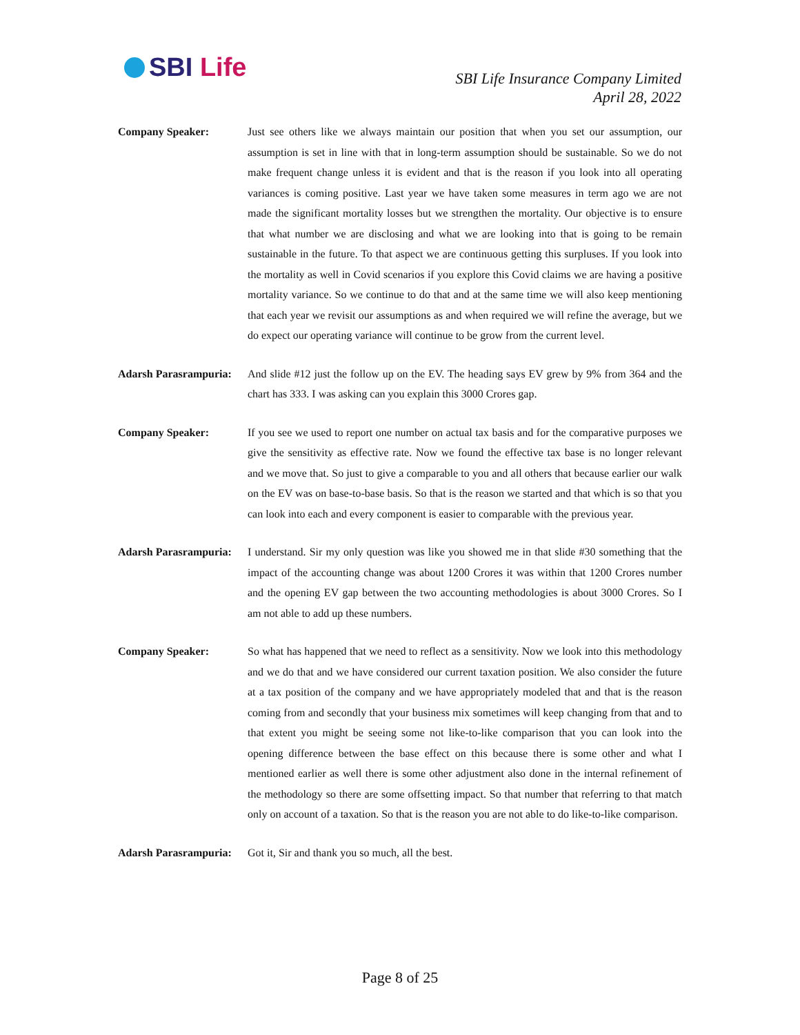SBI Life
SBI Life Insurance Company Limited
April 28, 2022
Company Speaker: Just see others like we always maintain our position that when you set our assumption, our assumption is set in line with that in long-term assumption should be sustainable. So we do not make frequent change unless it is evident and that is the reason if you look into all operating variances is coming positive. Last year we have taken some measures in term ago we are not made the significant mortality losses but we strengthen the mortality. Our objective is to ensure that what number we are disclosing and what we are looking into that is going to be remain sustainable in the future. To that aspect we are continuous getting this surpluses. If you look into the mortality as well in Covid scenarios if you explore this Covid claims we are having a positive mortality variance. So we continue to do that and at the same time we will also keep mentioning that each year we revisit our assumptions as and when required we will refine the average, but we do expect our operating variance will continue to be grow from the current level.
Adarsh Parasrampuria:
And slide #12 just the follow up on the EV. The heading says EV grew by 9% from 364 and the chart has 333. I was asking can you explain this 3000 Crores gap.
Company Speaker: If you see we used to report one number on actual tax basis and for the comparative purposes we give the sensitivity as effective rate. Now we found the effective tax base is no longer relevant and we move that. So just to give a comparable to you and all others that because earlier our walk on the EV was on base-to-base basis. So that is the reason we started and that which is so that you can look into each and every component is easier to comparable with the previous year.
Adarsh Parasrampuria:
I understand. Sir my only question was like you showed me in that slide #30 something that the impact of the accounting change was about 1200 Crores it was within that 1200 Crores number and the opening EV gap between the two accounting methodologies is about 3000 Crores. So I am not able to add up these numbers.
Company Speaker: So what has happened that we need to reflect as a sensitivity. Now we look into this methodology and we do that and we have considered our current taxation position. We also consider the future at a tax position of the company and we have appropriately modeled that and that is the reason coming from and secondly that your business mix sometimes will keep changing from that and to that extent you might be seeing some not like-to-like comparison that you can look into the opening difference between the base effect on this because there is some other and what I mentioned earlier as well there is some other adjustment also done in the internal refinement of the methodology so there are some offsetting impact. So that number that referring to that match only on account of a taxation. So that is the reason you are not able to do like-to-like comparison.
Adarsh Parasrampuria:
Got it, Sir and thank you so much, all the best.
Page 8 of 25